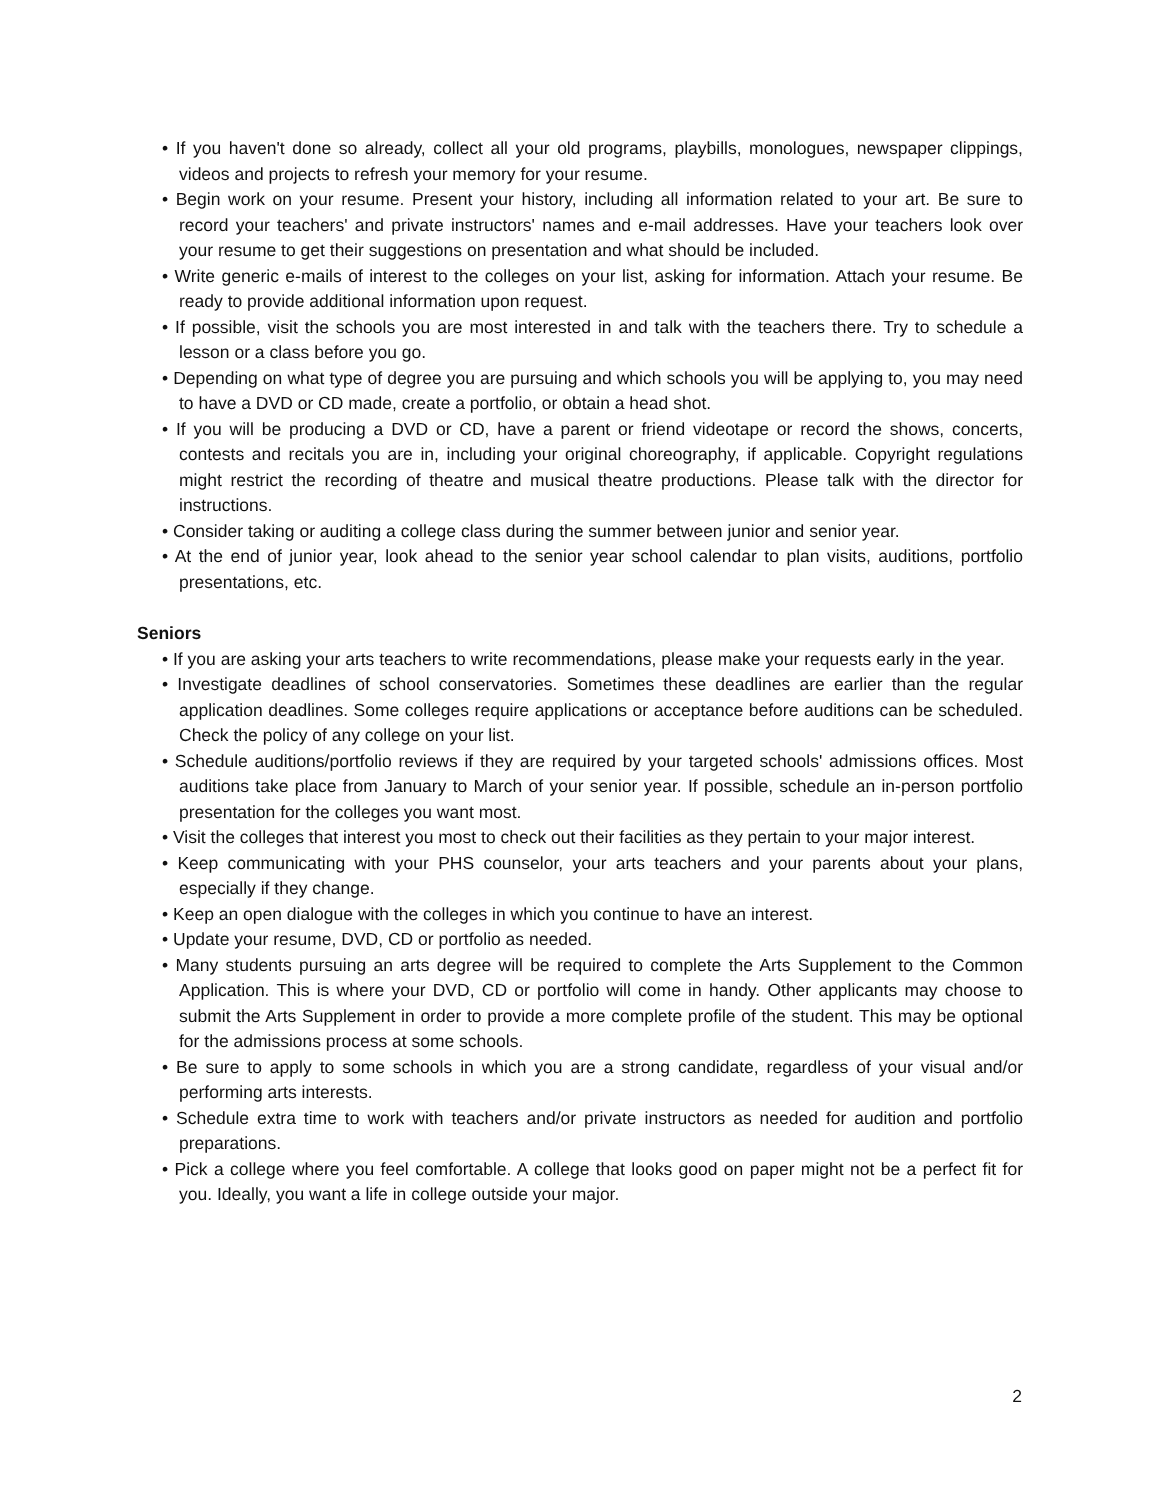• If you haven't done so already, collect all your old programs, playbills, monologues, newspaper clippings, videos and projects to refresh your memory for your resume.
• Begin work on your resume. Present your history, including all information related to your art. Be sure to record your teachers' and private instructors' names and e-mail addresses. Have your teachers look over your resume to get their suggestions on presentation and what should be included.
• Write generic e-mails of interest to the colleges on your list, asking for information. Attach your resume. Be ready to provide additional information upon request.
• If possible, visit the schools you are most interested in and talk with the teachers there. Try to schedule a lesson or a class before you go.
• Depending on what type of degree you are pursuing and which schools you will be applying to, you may need to have a DVD or CD made, create a portfolio, or obtain a head shot.
• If you will be producing a DVD or CD, have a parent or friend videotape or record the shows, concerts, contests and recitals you are in, including your original choreography, if applicable. Copyright regulations might restrict the recording of theatre and musical theatre productions. Please talk with the director for instructions.
• Consider taking or auditing a college class during the summer between junior and senior year.
• At the end of junior year, look ahead to the senior year school calendar to plan visits, auditions, portfolio presentations, etc.
Seniors
• If you are asking your arts teachers to write recommendations, please make your requests early in the year.
• Investigate deadlines of school conservatories. Sometimes these deadlines are earlier than the regular application deadlines. Some colleges require applications or acceptance before auditions can be scheduled. Check the policy of any college on your list.
• Schedule auditions/portfolio reviews if they are required by your targeted schools' admissions offices. Most auditions take place from January to March of your senior year. If possible, schedule an in-person portfolio presentation for the colleges you want most.
• Visit the colleges that interest you most to check out their facilities as they pertain to your major interest.
• Keep communicating with your PHS counselor, your arts teachers and your parents about your plans, especially if they change.
• Keep an open dialogue with the colleges in which you continue to have an interest.
• Update your resume, DVD, CD or portfolio as needed.
• Many students pursuing an arts degree will be required to complete the Arts Supplement to the Common Application. This is where your DVD, CD or portfolio will come in handy. Other applicants may choose to submit the Arts Supplement in order to provide a more complete profile of the student. This may be optional for the admissions process at some schools.
• Be sure to apply to some schools in which you are a strong candidate, regardless of your visual and/or performing arts interests.
• Schedule extra time to work with teachers and/or private instructors as needed for audition and portfolio preparations.
• Pick a college where you feel comfortable. A college that looks good on paper might not be a perfect fit for you. Ideally, you want a life in college outside your major.
2